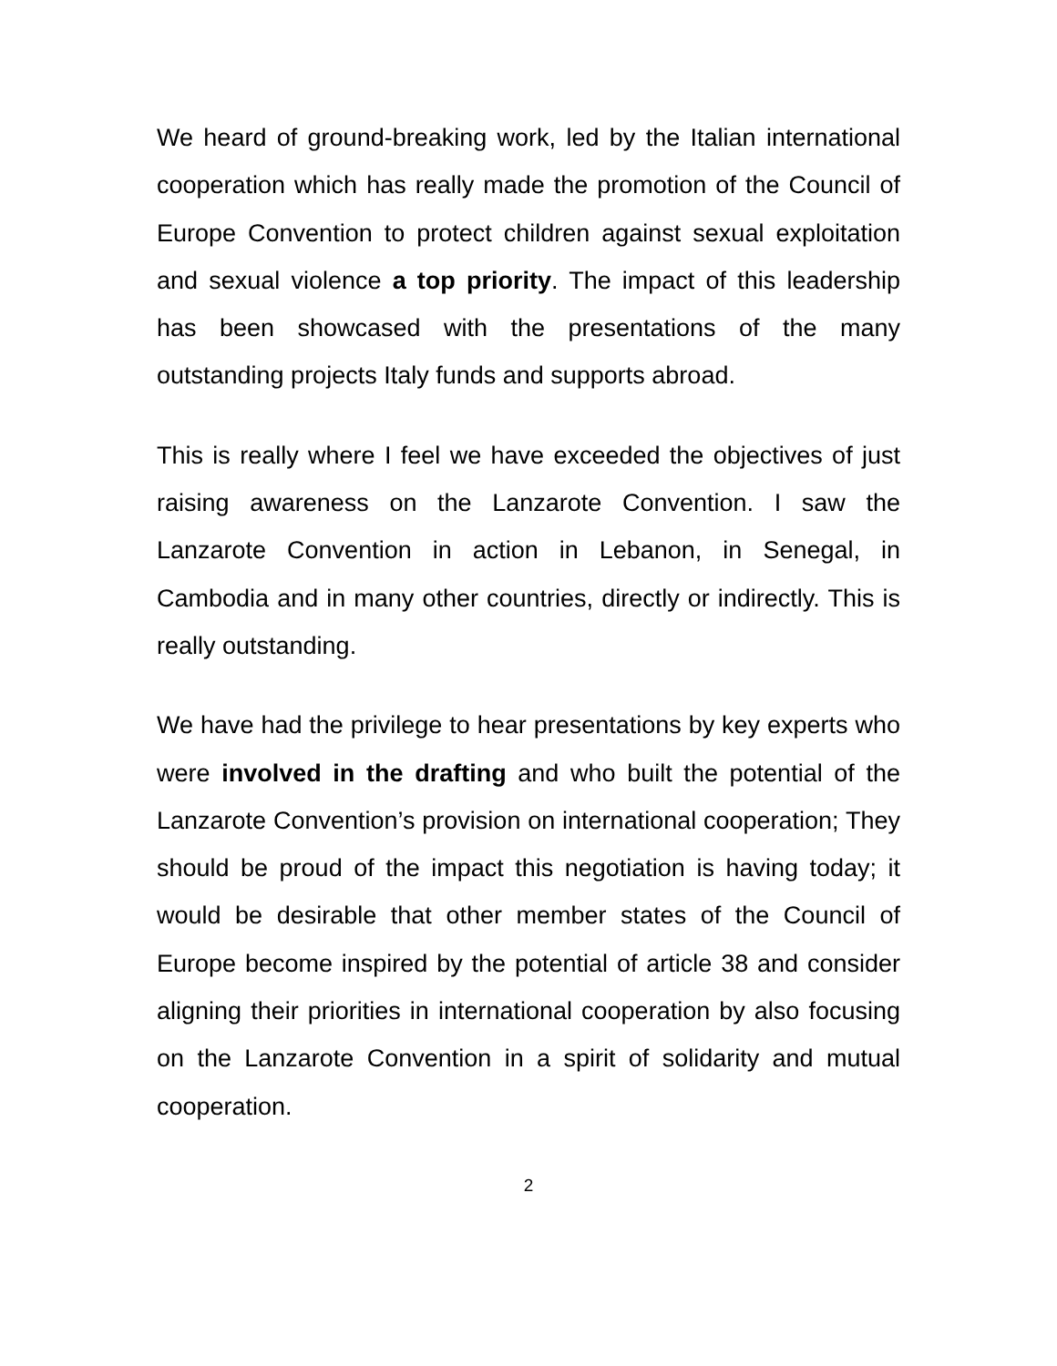We heard of ground-breaking work, led by the Italian international cooperation which has really made the promotion of the Council of Europe Convention to protect children against sexual exploitation and sexual violence a top priority. The impact of this leadership has been showcased with the presentations of the many outstanding projects Italy funds and supports abroad.
This is really where I feel we have exceeded the objectives of just raising awareness on the Lanzarote Convention. I saw the Lanzarote Convention in action in Lebanon, in Senegal, in Cambodia and in many other countries, directly or indirectly. This is really outstanding.
We have had the privilege to hear presentations by key experts who were involved in the drafting and who built the potential of the Lanzarote Convention’s provision on international cooperation; They should be proud of the impact this negotiation is having today; it would be desirable that other member states of the Council of Europe become inspired by the potential of article 38 and consider aligning their priorities in international cooperation by also focusing on the Lanzarote Convention in a spirit of solidarity and mutual cooperation.
2